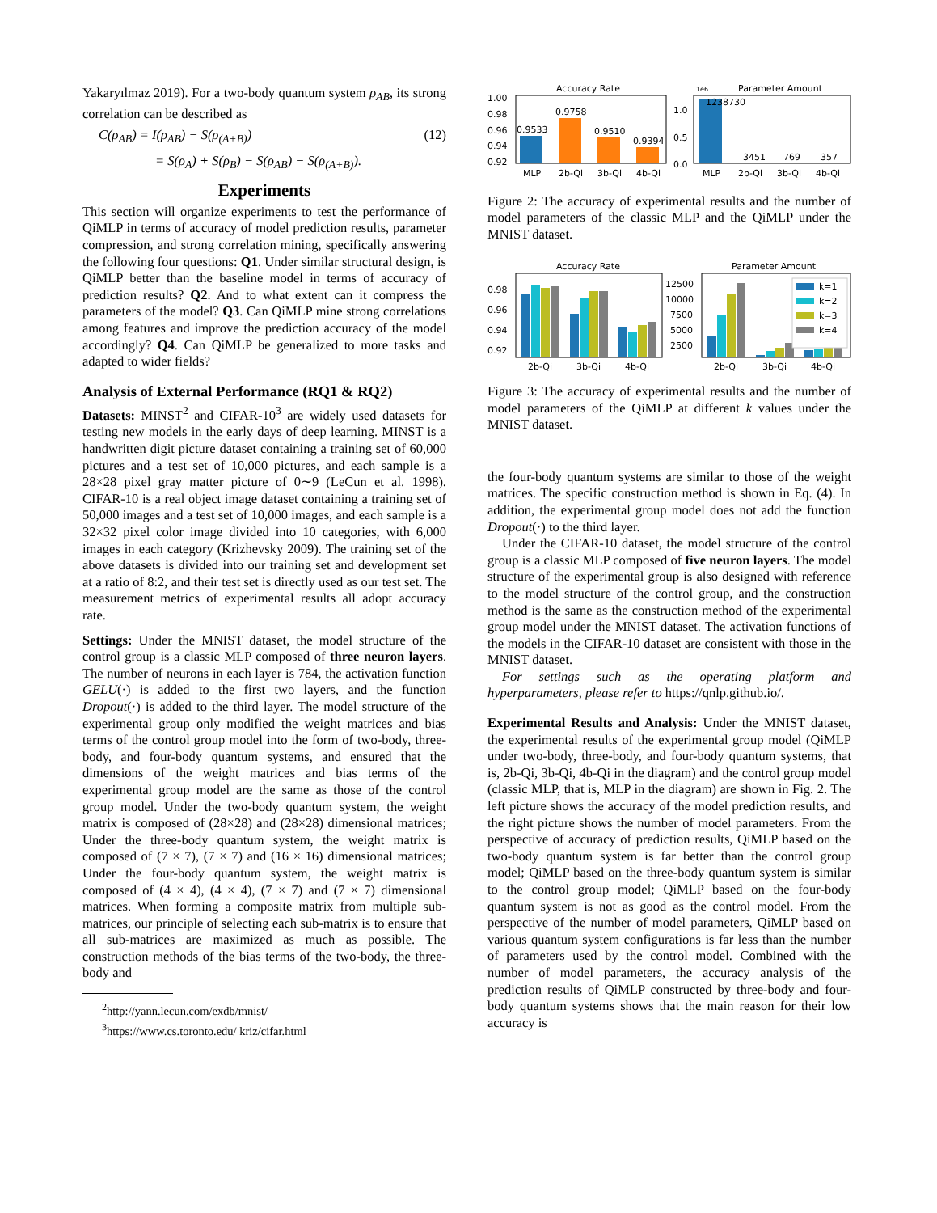Yakaryılmaz 2019). For a two-body quantum system ρ<sub>AB</sub>, its strong correlation can be described as
C(ρ<sub>AB</sub>) = I(ρ<sub>AB</sub>) − S(ρ<sub>(A+B)</sub>) (12)
= S(ρ<sub>A</sub>) + S(ρ<sub>B</sub>) − S(ρ<sub>AB</sub>) − S(ρ<sub>(A+B)</sub>).
Experiments
This section will organize experiments to test the performance of QiMLP in terms of accuracy of model prediction results, parameter compression, and strong correlation mining, specifically answering the following four questions: Q1. Under similar structural design, is QiMLP better than the baseline model in terms of accuracy of prediction results? Q2. And to what extent can it compress the parameters of the model? Q3. Can QiMLP mine strong correlations among features and improve the prediction accuracy of the model accordingly? Q4. Can QiMLP be generalized to more tasks and adapted to wider fields?
Analysis of External Performance (RQ1 & RQ2)
Datasets: MINST<sup>2</sup> and CIFAR-10<sup>3</sup> are widely used datasets for testing new models in the early days of deep learning. MINST is a handwritten digit picture dataset containing a training set of 60,000 pictures and a test set of 10,000 pictures, and each sample is a 28×28 pixel gray matter picture of 0∼9 (LeCun et al. 1998). CIFAR-10 is a real object image dataset containing a training set of 50,000 images and a test set of 10,000 images, and each sample is a 32×32 pixel color image divided into 10 categories, with 6,000 images in each category (Krizhevsky 2009). The training set of the above datasets is divided into our training set and development set at a ratio of 8:2, and their test set is directly used as our test set. The measurement metrics of experimental results all adopt accuracy rate.
Settings: Under the MNIST dataset, the model structure of the control group is a classic MLP composed of three neuron layers. The number of neurons in each layer is 784, the activation function GELU(·) is added to the first two layers, and the function Dropout(·) is added to the third layer. The model structure of the experimental group only modified the weight matrices and bias terms of the control group model into the form of two-body, three-body, and four-body quantum systems, and ensured that the dimensions of the weight matrices and bias terms of the experimental group model are the same as those of the control group model. Under the two-body quantum system, the weight matrix is composed of (28×28) and (28×28) dimensional matrices; Under the three-body quantum system, the weight matrix is composed of (7 × 7), (7 × 7) and (16 × 16) dimensional matrices; Under the four-body quantum system, the weight matrix is composed of (4 × 4), (4 × 4), (7 × 7) and (7 × 7) dimensional matrices. When forming a composite matrix from multiple sub-matrices, our principle of selecting each sub-matrix is to ensure that all sub-matrices are maximized as much as possible. The construction methods of the bias terms of the two-body, the three-body and
<sup>2</sup> http://yann.lecun.com/exdb/mnist/
<sup>3</sup> https://www.cs.toronto.edu/ kriz/cifar.html
Accuracy Rate
1.00
0.98
0.96
0.94
0.92
0.9533
0.9758
0.9510
0.9394
MLP
2b-Qi
3b-Qi
4b-Qi
Parameter Amount
1e6
1.0
0.5
0.0
1238730
3451
769
357
MLP
2b-Qi
3b-Qi
4b-Qi
Figure 2: The accuracy of experimental results and the number of model parameters of the classic MLP and the QiMLP under the MNIST dataset.
Accuracy Rate
0.98
0.96
0.94
0.92
2b-Qi
3b-Qi
4b-Qi
Parameter Amount
12500
10000
7500
5000
2500
k=1
k=2
k=3
k=4
2b-Qi
3b-Qi
4b-Qi
Figure 3: The accuracy of experimental results and the number of model parameters of the QiMLP at different k values under the MNIST dataset.
the four-body quantum systems are similar to those of the weight matrices. The specific construction method is shown in Eq. (4). In addition, the experimental group model does not add the function Dropout(·) to the third layer.
Under the CIFAR-10 dataset, the model structure of the control group is a classic MLP composed of five neuron layers. The model structure of the experimental group is also designed with reference to the model structure of the control group, and the construction method is the same as the construction method of the experimental group model under the MNIST dataset. The activation functions of the models in the CIFAR-10 dataset are consistent with those in the MNIST dataset.
For settings such as the operating platform and hyperparameters, please refer to https://qnlp.github.io/.
Experimental Results and Analysis: Under the MNIST dataset, the experimental results of the experimental group model (QiMLP under two-body, three-body, and four-body quantum systems, that is, 2b-Qi, 3b-Qi, 4b-Qi in the diagram) and the control group model (classic MLP, that is, MLP in the diagram) are shown in Fig. 2. The left picture shows the accuracy of the model prediction results, and the right picture shows the number of model parameters. From the perspective of accuracy of prediction results, QiMLP based on the two-body quantum system is far better than the control group model; QiMLP based on the three-body quantum system is similar to the control group model; QiMLP based on the four-body quantum system is not as good as the control model. From the perspective of the number of model parameters, QiMLP based on various quantum system configurations is far less than the number of parameters used by the control model. Combined with the number of model parameters, the accuracy analysis of the prediction results of QiMLP constructed by three-body and four-body quantum systems shows that the main reason for their low accuracy is